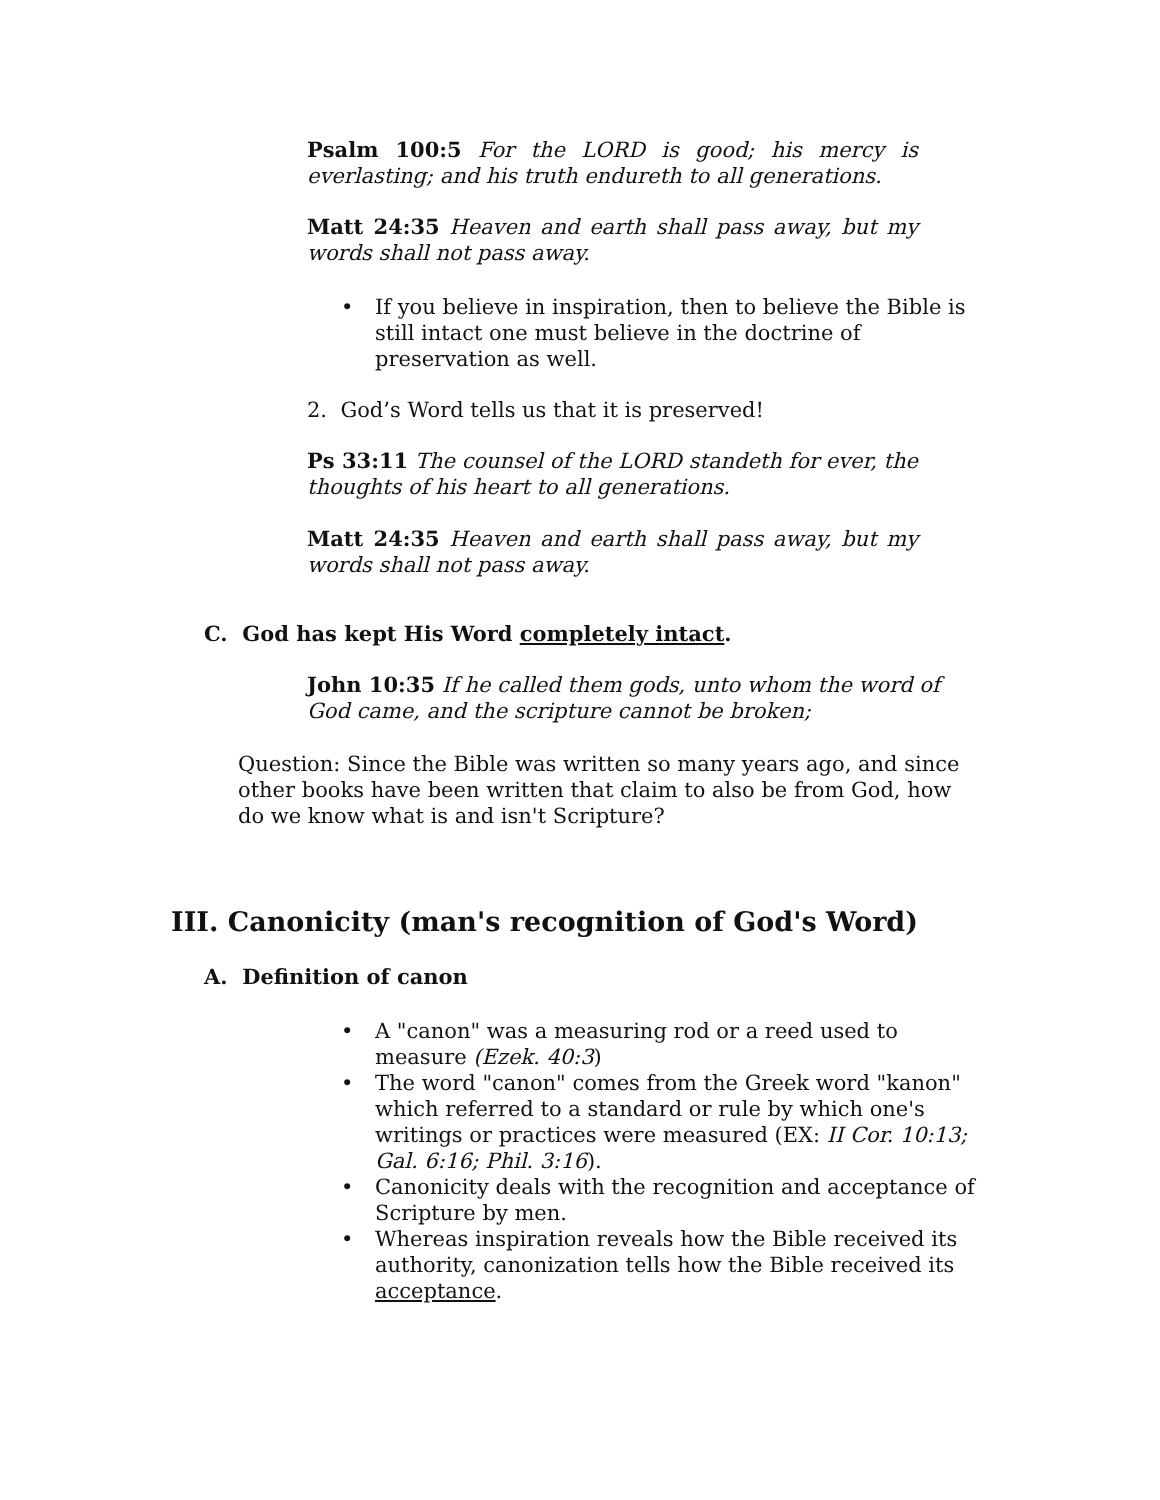Psalm 100:5 For the LORD is good; his mercy is everlasting; and his truth endureth to all generations.
Matt 24:35 Heaven and earth shall pass away, but my words shall not pass away.
• If you believe in inspiration, then to believe the Bible is still intact one must believe in the doctrine of preservation as well.
2. God’s Word tells us that it is preserved!
Ps 33:11 The counsel of the LORD standeth for ever, the thoughts of his heart to all generations.
Matt 24:35 Heaven and earth shall pass away, but my words shall not pass away.
C. God has kept His Word completely intact.
John 10:35 If he called them gods, unto whom the word of God came, and the scripture cannot be broken;
Question: Since the Bible was written so many years ago, and since other books have been written that claim to also be from God, how do we know what is and isn't Scripture?
III. Canonicity (man's recognition of God's Word)
A. Definition of canon
• A "canon" was a measuring rod or a reed used to measure (Ezek. 40:3)
• The word "canon" comes from the Greek word "kanon" which referred to a standard or rule by which one's writings or practices were measured (EX: II Cor. 10:13; Gal. 6:16; Phil. 3:16).
• Canonicity deals with the recognition and acceptance of Scripture by men.
• Whereas inspiration reveals how the Bible received its authority, canonization tells how the Bible received its acceptance.